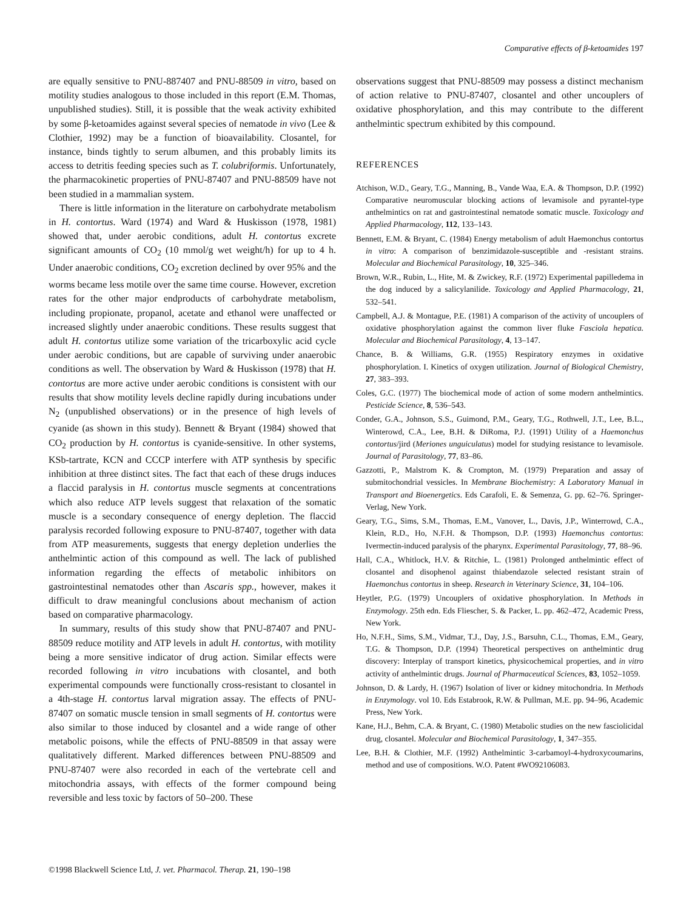Comparative effects of β-ketoamides 197
are equally sensitive to PNU-887407 and PNU-88509 in vitro, based on motility studies analogous to those included in this report (E.M. Thomas, unpublished studies). Still, it is possible that the weak activity exhibited by some β-ketoamides against several species of nematode in vivo (Lee & Clothier, 1992) may be a function of bioavailability. Closantel, for instance, binds tightly to serum albumen, and this probably limits its access to detritis feeding species such as T. colubriformis. Unfortunately, the pharmacokinetic properties of PNU-87407 and PNU-88509 have not been studied in a mammalian system.
There is little information in the literature on carbohydrate metabolism in H. contortus. Ward (1974) and Ward & Huskisson (1978, 1981) showed that, under aerobic conditions, adult H. contortus excrete significant amounts of CO<sub>2</sub> (10 mmol/g wet weight/h) for up to 4 h. Under anaerobic conditions, CO<sub>2</sub> excretion declined by over 95% and the worms became less motile over the same time course. However, excretion rates for the other major endproducts of carbohydrate metabolism, including propionate, propanol, acetate and ethanol were unaffected or increased slightly under anaerobic conditions. These results suggest that adult H. contortus utilize some variation of the tricarboxylic acid cycle under aerobic conditions, but are capable of surviving under anaerobic conditions as well. The observation by Ward & Huskisson (1978) that H. contortus are more active under aerobic conditions is consistent with our results that show motility levels decline rapidly during incubations under N<sub>2</sub> (unpublished observations) or in the presence of high levels of cyanide (as shown in this study). Bennett & Bryant (1984) showed that CO<sub>2</sub> production by H. contortus is cyanide-sensitive. In other systems, KSb-tartrate, KCN and CCCP interfere with ATP synthesis by specific inhibition at three distinct sites. The fact that each of these drugs induces a flaccid paralysis in H. contortus muscle segments at concentrations which also reduce ATP levels suggest that relaxation of the somatic muscle is a secondary consequence of energy depletion. The flaccid paralysis recorded following exposure to PNU-87407, together with data from ATP measurements, suggests that energy depletion underlies the anthelmintic action of this compound as well. The lack of published information regarding the effects of metabolic inhibitors on gastrointestinal nematodes other than Ascaris spp., however, makes it difficult to draw meaningful conclusions about mechanism of action based on comparative pharmacology.
In summary, results of this study show that PNU-87407 and PNU-88509 reduce motility and ATP levels in adult H. contortus, with motility being a more sensitive indicator of drug action. Similar effects were recorded following in vitro incubations with closantel, and both experimental compounds were functionally cross-resistant to closantel in a 4th-stage H. contortus larval migration assay. The effects of PNU-87407 on somatic muscle tension in small segments of H. contortus were also similar to those induced by closantel and a wide range of other metabolic poisons, while the effects of PNU-88509 in that assay were qualitatively different. Marked differences between PNU-88509 and PNU-87407 were also recorded in each of the vertebrate cell and mitochondria assays, with effects of the former compound being reversible and less toxic by factors of 50–200. These
observations suggest that PNU-88509 may possess a distinct mechanism of action relative to PNU-87407, closantel and other uncouplers of oxidative phosphorylation, and this may contribute to the different anthelmintic spectrum exhibited by this compound.
REFERENCES
Atchison, W.D., Geary, T.G., Manning, B., Vande Waa, E.A. & Thompson, D.P. (1992) Comparative neuromuscular blocking actions of levamisole and pyrantel-type anthelmintics on rat and gastrointestinal nematode somatic muscle. Toxicology and Applied Pharmacology, 112, 133–143.
Bennett, E.M. & Bryant, C. (1984) Energy metabolism of adult Haemonchus contortus in vitro: A comparison of benzimidazole-susceptible and -resistant strains. Molecular and Biochemical Parasitology, 10, 325–346.
Brown, W.R., Rubin, L., Hite, M. & Zwickey, R.F. (1972) Experimental papilledema in the dog induced by a salicylanilide. Toxicology and Applied Pharmacology, 21, 532–541.
Campbell, A.J. & Montague, P.E. (1981) A comparison of the activity of uncouplers of oxidative phosphorylation against the common liver fluke Fasciola hepatica. Molecular and Biochemical Parasitology, 4, 13–147.
Chance, B. & Williams, G.R. (1955) Respiratory enzymes in oxidative phosphorylation. I. Kinetics of oxygen utilization. Journal of Biological Chemistry, 27, 383–393.
Coles, G.C. (1977) The biochemical mode of action of some modern anthelmintics. Pesticide Science, 8, 536–543.
Conder, G.A., Johnson, S.S., Guimond, P.M., Geary, T.G., Rothwell, J.T., Lee, B.L., Winterowd, C.A., Lee, B.H. & DiRoma, P.J. (1991) Utility of a Haemonchus contortus/jird (Meriones unguiculatus) model for studying resistance to levamisole. Journal of Parasitology, 77, 83–86.
Gazzotti, P., Malstrom K. & Crompton, M. (1979) Preparation and assay of submitochondrial vessicles. In Membrane Biochemistry: A Laboratory Manual in Transport and Bioenergetics. Eds Carafoli, E. & Semenza, G. pp. 62–76. Springer-Verlag, New York.
Geary, T.G., Sims, S.M., Thomas, E.M., Vanover, L., Davis, J.P., Winterrowd, C.A., Klein, R.D., Ho, N.F.H. & Thompson, D.P. (1993) Haemonchus contortus: Ivermectin-induced paralysis of the pharynx. Experimental Parasitology, 77, 88–96.
Hall, C.A., Whitlock, H.V. & Ritchie, L. (1981) Prolonged anthelmintic effect of closantel and disophenol against thiabendazole selected resistant strain of Haemonchus contortus in sheep. Research in Veterinary Science, 31, 104–106.
Heytler, P.G. (1979) Uncouplers of oxidative phosphorylation. In Methods in Enzymology. 25th edn. Eds Fliescher, S. & Packer, L. pp. 462–472, Academic Press, New York.
Ho, N.F.H., Sims, S.M., Vidmar, T.J., Day, J.S., Barsuhn, C.L., Thomas, E.M., Geary, T.G. & Thompson, D.P. (1994) Theoretical perspectives on anthelmintic drug discovery: Interplay of transport kinetics, physicochemical properties, and in vitro activity of anthelmintic drugs. Journal of Pharmaceutical Sciences, 83, 1052–1059.
Johnson, D. & Lardy, H. (1967) Isolation of liver or kidney mitochondria. In Methods in Enzymology. vol 10. Eds Estabrook, R.W. & Pullman, M.E. pp. 94–96, Academic Press, New York.
Kane, H.J., Behm, C.A. & Bryant, C. (1980) Metabolic studies on the new fasciolicidal drug, closantel. Molecular and Biochemical Parasitology, 1, 347–355.
Lee, B.H. & Clothier, M.F. (1992) Anthelmintic 3-carbamoyl-4-hydroxycoumarins, method and use of compositions. W.O. Patent #WO92106083.
©1998 Blackwell Science Ltd, J. vet. Pharmacol. Therap. 21, 190–198